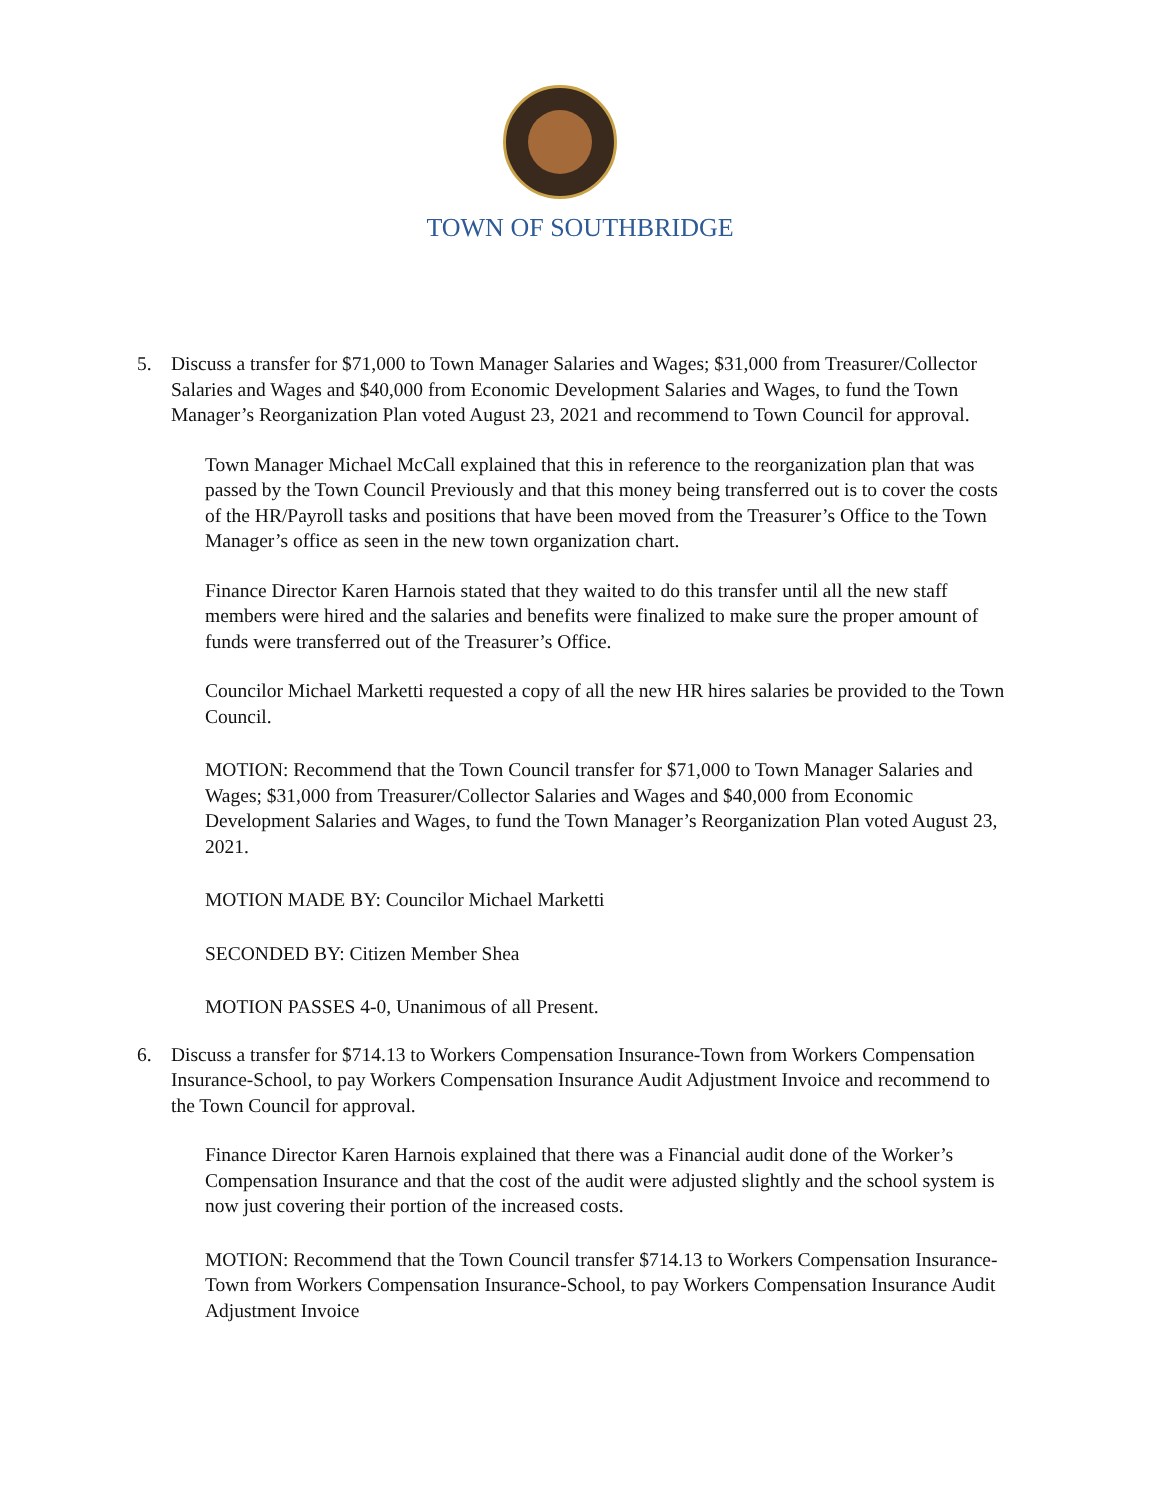TOWN OF SOUTHBRIDGE
5. Discuss a transfer for $71,000 to Town Manager Salaries and Wages; $31,000 from Treasurer/Collector Salaries and Wages and $40,000 from Economic Development Salaries and Wages, to fund the Town Manager’s Reorganization Plan voted August 23, 2021 and recommend to Town Council for approval.
Town Manager Michael McCall explained that this in reference to the reorganization plan that was passed by the Town Council Previously and that this money being transferred out is to cover the costs of the HR/Payroll tasks and positions that have been moved from the Treasurer’s Office to the Town Manager’s office as seen in the new town organization chart.
Finance Director Karen Harnois stated that they waited to do this transfer until all the new staff members were hired and the salaries and benefits were finalized to make sure the proper amount of funds were transferred out of the Treasurer’s Office.
Councilor Michael Marketti requested a copy of all the new HR hires salaries be provided to the Town Council.
MOTION: Recommend that the Town Council transfer for $71,000 to Town Manager Salaries and Wages; $31,000 from Treasurer/Collector Salaries and Wages and $40,000 from Economic Development Salaries and Wages, to fund the Town Manager’s Reorganization Plan voted August 23, 2021.
MOTION MADE BY: Councilor Michael Marketti
SECONDED BY: Citizen Member Shea
MOTION PASSES 4-0, Unanimous of all Present.
6. Discuss a transfer for $714.13 to Workers Compensation Insurance-Town from Workers Compensation Insurance-School, to pay Workers Compensation Insurance Audit Adjustment Invoice and recommend to the Town Council for approval.
Finance Director Karen Harnois explained that there was a Financial audit done of the Worker’s Compensation Insurance and that the cost of the audit were adjusted slightly and the school system is now just covering their portion of the increased costs.
MOTION: Recommend that the Town Council transfer $714.13 to Workers Compensation Insurance-Town from Workers Compensation Insurance-School, to pay Workers Compensation Insurance Audit Adjustment Invoice